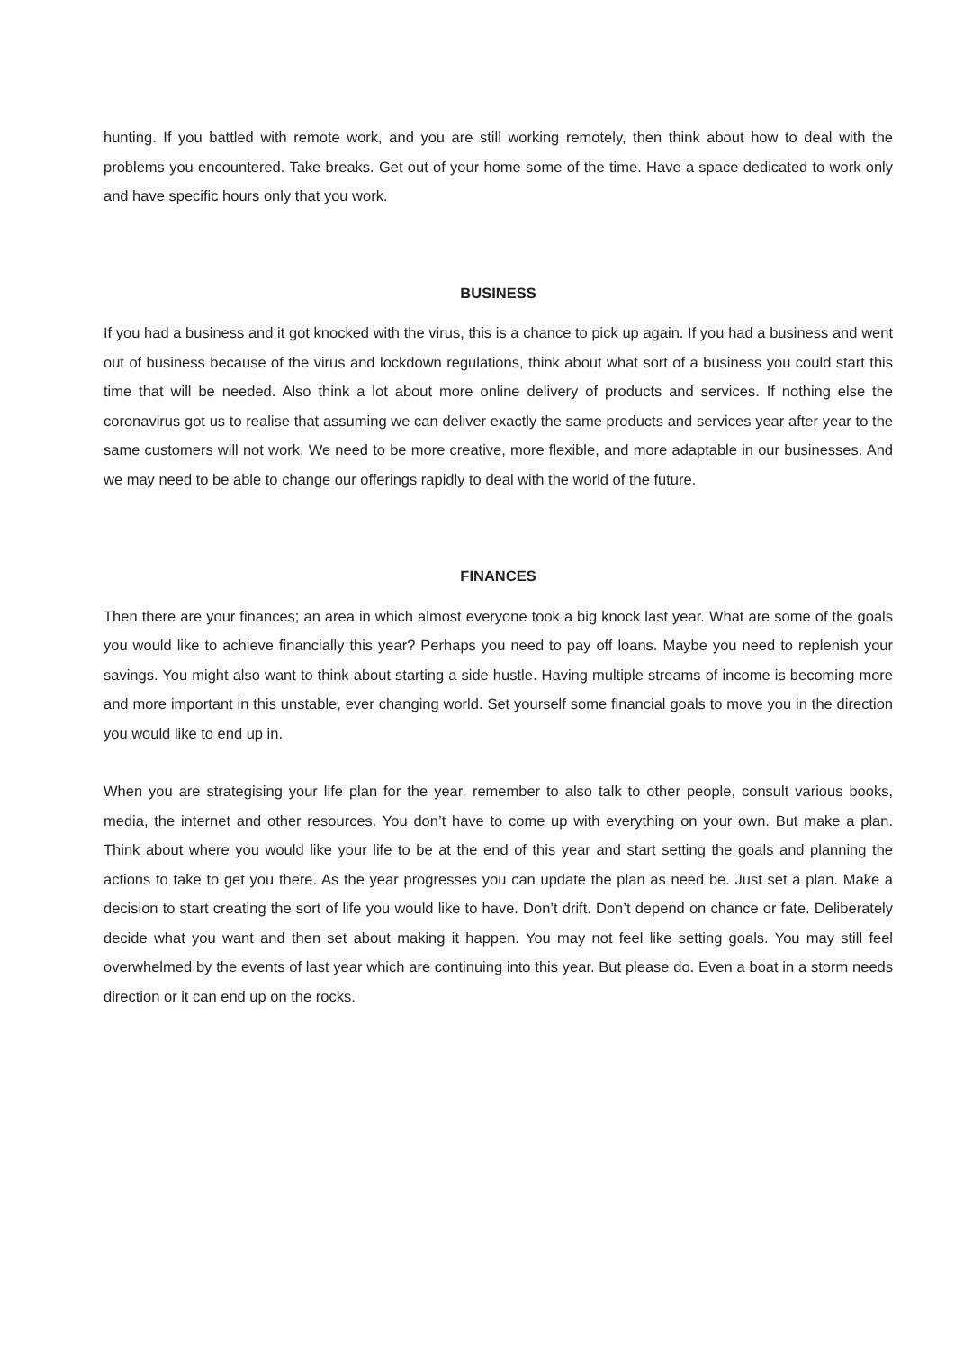hunting. If you battled with remote work, and you are still working remotely, then think about how to deal with the problems you encountered. Take breaks. Get out of your home some of the time. Have a space dedicated to work only and have specific hours only that you work.
BUSINESS
If you had a business and it got knocked with the virus, this is a chance to pick up again. If you had a business and went out of business because of the virus and lockdown regulations, think about what sort of a business you could start this time that will be needed. Also think a lot about more online delivery of products and services. If nothing else the coronavirus got us to realise that assuming we can deliver exactly the same products and services year after year to the same customers will not work. We need to be more creative, more flexible, and more adaptable in our businesses. And we may need to be able to change our offerings rapidly to deal with the world of the future.
FINANCES
Then there are your finances; an area in which almost everyone took a big knock last year. What are some of the goals you would like to achieve financially this year? Perhaps you need to pay off loans. Maybe you need to replenish your savings. You might also want to think about starting a side hustle. Having multiple streams of income is becoming more and more important in this unstable, ever changing world. Set yourself some financial goals to move you in the direction you would like to end up in.
When you are strategising your life plan for the year, remember to also talk to other people, consult various books, media, the internet and other resources. You don’t have to come up with everything on your own. But make a plan. Think about where you would like your life to be at the end of this year and start setting the goals and planning the actions to take to get you there. As the year progresses you can update the plan as need be. Just set a plan. Make a decision to start creating the sort of life you would like to have. Don’t drift. Don’t depend on chance or fate. Deliberately decide what you want and then set about making it happen. You may not feel like setting goals. You may still feel overwhelmed by the events of last year which are continuing into this year. But please do. Even a boat in a storm needs direction or it can end up on the rocks.